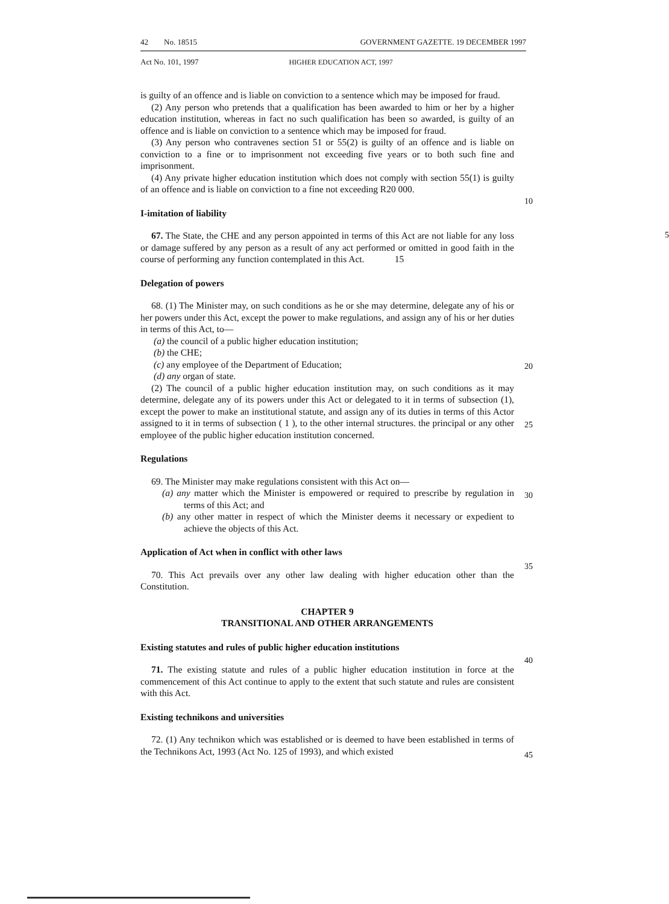42 No. 18515 GOVERNMENT GAZETTE. 19 DECEMBER 1997
Act No. 101, 1997 HIGHER EDUCATION ACT, 1997
is guilty of an offence and is liable on conviction to a sentence which may be imposed for fraud.
(2) Any person who pretends that a qualification has been awarded to him or her by a higher education institution, whereas in fact no such qualification has been so awarded, is guilty of an offence and is liable on conviction to a sentence which may be imposed for fraud.
5
(3) Any person who contravenes section 51 or 55(2) is guilty of an offence and is liable on conviction to a fine or to imprisonment not exceeding five years or to both such fine and imprisonment.
(4) Any private higher education institution which does not comply with section 55(1) is guilty of an offence and is liable on conviction to a fine not exceeding R20 000.
I-imitation of liability
67. The State, the CHE and any person appointed in terms of this Act are not liable for any loss or damage suffered by any person as a result of any act performed or omitted in good faith in the course of performing any function contemplated in this Act. 15
Delegation of powers
68. (1) The Minister may, on such conditions as he or she may determine, delegate any of his or her powers under this Act, except the power to make regulations, and assign any of his or her duties in terms of this Act, to—
(a) the council of a public higher education institution;
(b) the CHE;
(c) any employee of the Department of Education;
(d) any organ of state.
(2) The council of a public higher education institution may, on such conditions as it may determine, delegate any of its powers under this Act or delegated to it in terms of subsection (1), except the power to make an institutional statute, and assign any of its duties in terms of this Actor assigned to it in terms of subsection ( 1 ), to the other internal structures. the principal or any other employee of the public higher education institution concerned.
Regulations
69. The Minister may make regulations consistent with this Act on—
(a) any matter which the Minister is empowered or required to prescribe by regulation in terms of this Act; and
(b) any other matter in respect of which the Minister deems it necessary or expedient to achieve the objects of this Act.
Application of Act when in conflict with other laws
70. This Act prevails over any other law dealing with higher education other than the Constitution.
CHAPTER 9
TRANSITIONAL AND OTHER ARRANGEMENTS
Existing statutes and rules of public higher education institutions
71. The existing statute and rules of a public higher education institution in force at the commencement of this Act continue to apply to the extent that such statute and rules are consistent with this Act.
Existing technikons and universities
72. (1) Any technikon which was established or is deemed to have been established in terms of the Technikons Act, 1993 (Act No. 125 of 1993), and which existed
10
20
25
30
35
40
45